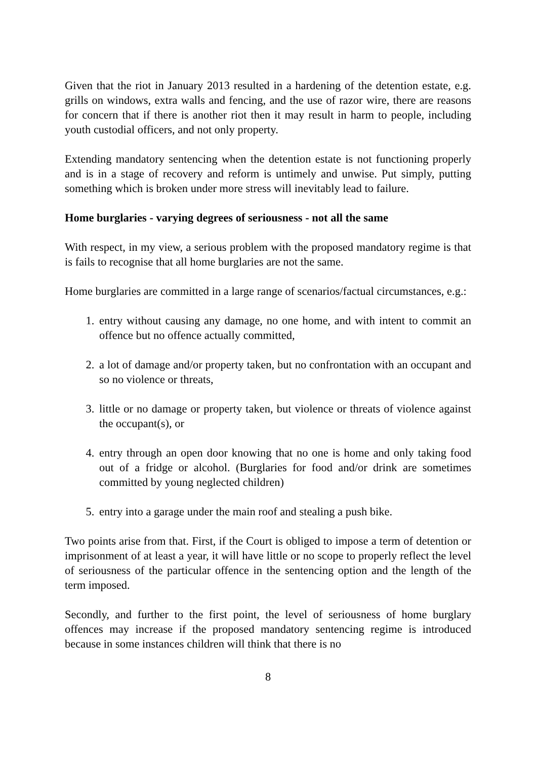Given that the riot in January 2013 resulted in a hardening of the detention estate, e.g. grills on windows, extra walls and fencing, and the use of razor wire, there are reasons for concern that if there is another riot then it may result in harm to people, including youth custodial officers, and not only property.
Extending mandatory sentencing when the detention estate is not functioning properly and is in a stage of recovery and reform is untimely and unwise. Put simply, putting something which is broken under more stress will inevitably lead to failure.
Home burglaries - varying degrees of seriousness - not all the same
With respect, in my view, a serious problem with the proposed mandatory regime is that is fails to recognise that all home burglaries are not the same.
Home burglaries are committed in a large range of scenarios/factual circumstances, e.g.:
1. entry without causing any damage, no one home, and with intent to commit an offence but no offence actually committed,
2. a lot of damage and/or property taken, but no confrontation with an occupant and so no violence or threats,
3. little or no damage or property taken, but violence or threats of violence against the occupant(s), or
4. entry through an open door knowing that no one is home and only taking food out of a fridge or alcohol. (Burglaries for food and/or drink are sometimes committed by young neglected children)
5. entry into a garage under the main roof and stealing a push bike.
Two points arise from that. First, if the Court is obliged to impose a term of detention or imprisonment of at least a year, it will have little or no scope to properly reflect the level of seriousness of the particular offence in the sentencing option and the length of the term imposed.
Secondly, and further to the first point, the level of seriousness of home burglary offences may increase if the proposed mandatory sentencing regime is introduced because in some instances children will think that there is no
8